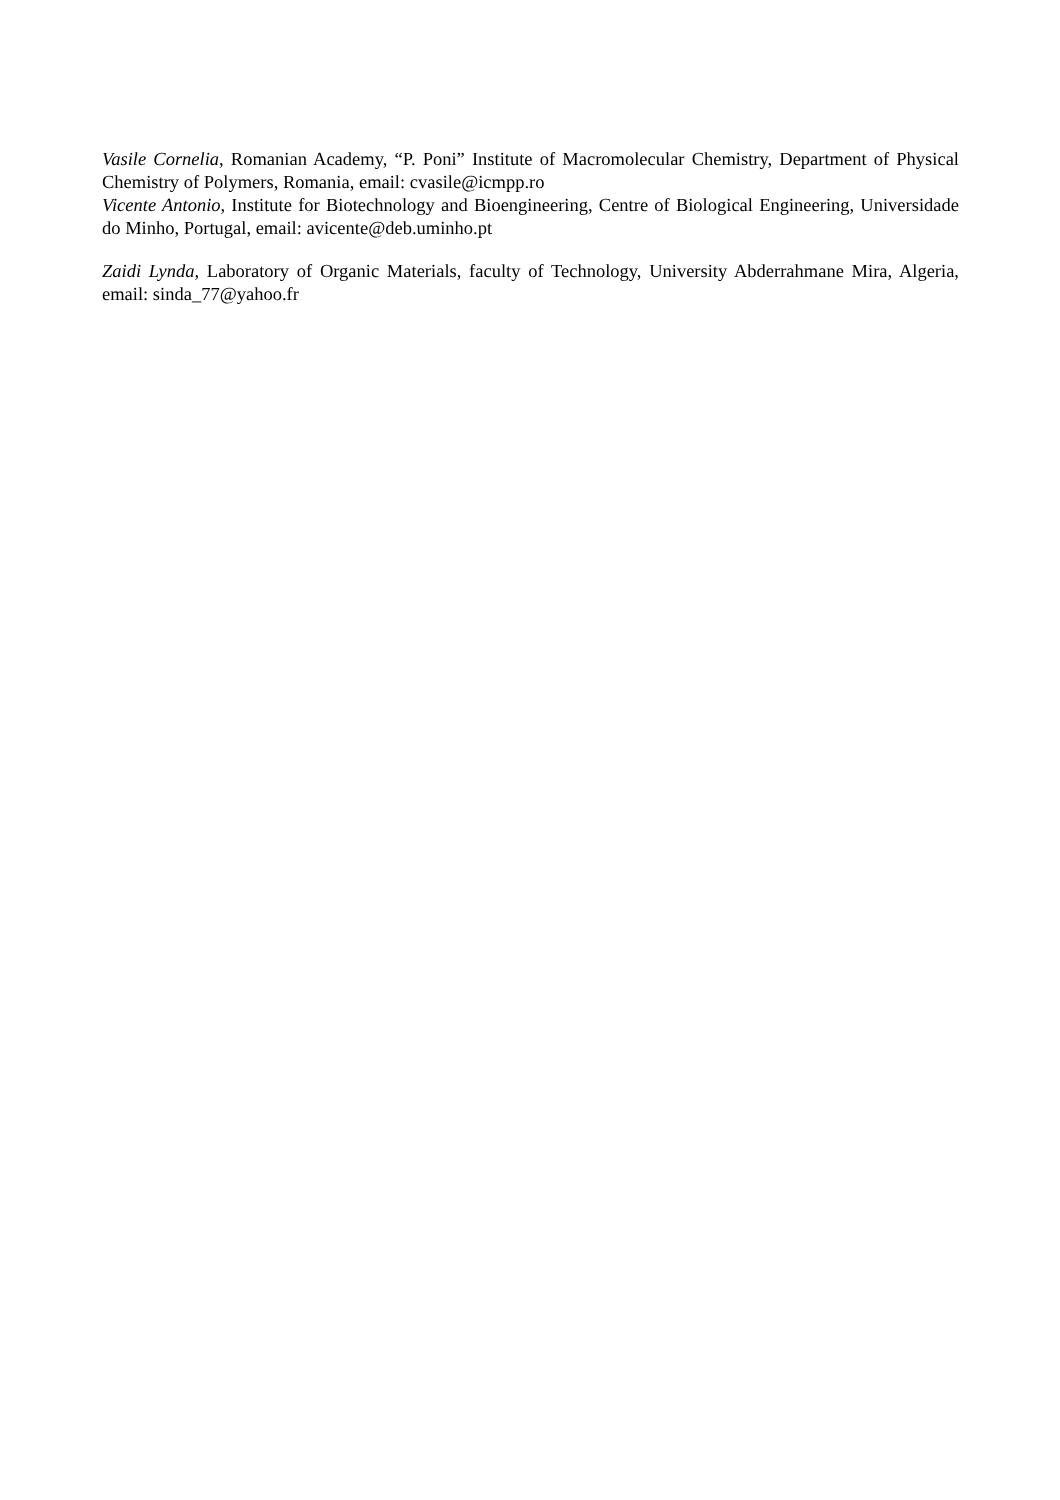Vasile Cornelia, Romanian Academy, “P. Poni” Institute of Macromolecular Chemistry, Department of Physical Chemistry of Polymers, Romania, email: cvasile@icmpp.ro
Vicente Antonio, Institute for Biotechnology and Bioengineering, Centre of Biological Engineering, Universidade do Minho, Portugal, email: avicente@deb.uminho.pt
Zaidi Lynda, Laboratory of Organic Materials, faculty of Technology, University Abderrahmane Mira, Algeria, email: sinda_77@yahoo.fr